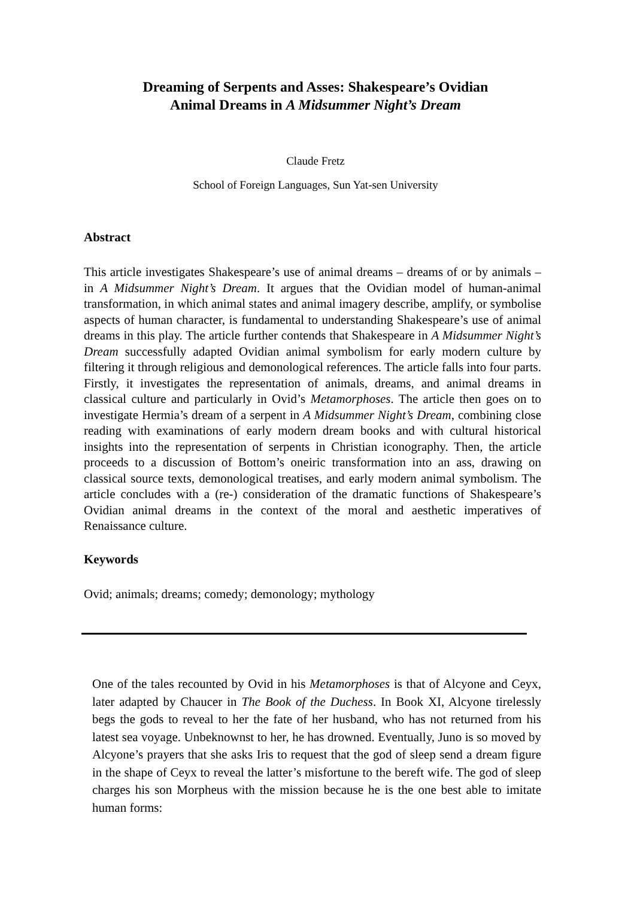Dreaming of Serpents and Asses: Shakespeare’s Ovidian
Animal Dreams in A Midsummer Night’s Dream
Claude Fretz
School of Foreign Languages, Sun Yat-sen University
Abstract
This article investigates Shakespeare’s use of animal dreams – dreams of or by animals – in A Midsummer Night’s Dream. It argues that the Ovidian model of human-animal transformation, in which animal states and animal imagery describe, amplify, or symbolise aspects of human character, is fundamental to understanding Shakespeare’s use of animal dreams in this play. The article further contends that Shakespeare in A Midsummer Night’s Dream successfully adapted Ovidian animal symbolism for early modern culture by filtering it through religious and demonological references. The article falls into four parts. Firstly, it investigates the representation of animals, dreams, and animal dreams in classical culture and particularly in Ovid’s Metamorphoses. The article then goes on to investigate Hermia’s dream of a serpent in A Midsummer Night’s Dream, combining close reading with examinations of early modern dream books and with cultural historical insights into the representation of serpents in Christian iconography. Then, the article proceeds to a discussion of Bottom’s oneiric transformation into an ass, drawing on classical source texts, demonological treatises, and early modern animal symbolism. The article concludes with a (re-) consideration of the dramatic functions of Shakespeare’s Ovidian animal dreams in the context of the moral and aesthetic imperatives of Renaissance culture.
Keywords
Ovid; animals; dreams; comedy; demonology; mythology
One of the tales recounted by Ovid in his Metamorphoses is that of Alcyone and Ceyx, later adapted by Chaucer in The Book of the Duchess. In Book XI, Alcyone tirelessly begs the gods to reveal to her the fate of her husband, who has not returned from his latest sea voyage. Unbeknownst to her, he has drowned. Eventually, Juno is so moved by Alcyone’s prayers that she asks Iris to request that the god of sleep send a dream figure in the shape of Ceyx to reveal the latter’s misfortune to the bereft wife. The god of sleep charges his son Morpheus with the mission because he is the one best able to imitate human forms: